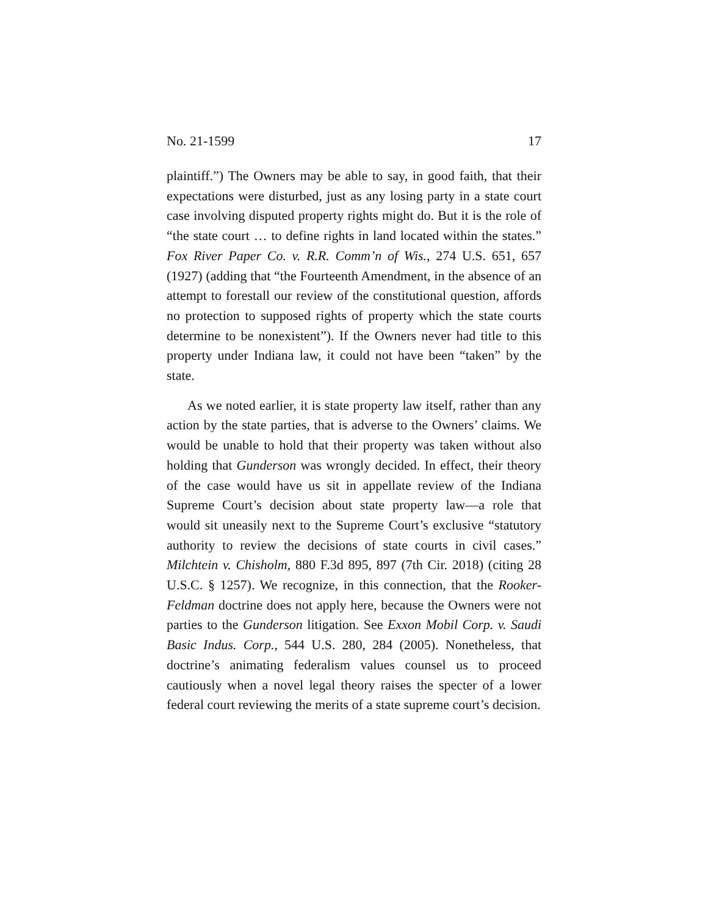No. 21-1599 17
plaintiff.”) The Owners may be able to say, in good faith, that their expectations were disturbed, just as any losing party in a state court case involving disputed property rights might do. But it is the role of “the state court … to define rights in land located within the states.” Fox River Paper Co. v. R.R. Comm’n of Wis., 274 U.S. 651, 657 (1927) (adding that “the Fourteenth Amendment, in the absence of an attempt to fore­stall our review of the constitutional question, affords no pro­tection to supposed rights of property which the state courts determine to be nonexistent”). If the Owners never had title to this property under Indiana law, it could not have been “taken” by the state.
As we noted earlier, it is state property law itself, rather than any action by the state parties, that is adverse to the Owners’ claims. We would be unable to hold that their prop­erty was taken without also holding that Gunderson was wrongly decided. In effect, their theory of the case would have us sit in appellate review of the Indiana Supreme Court’s decision about state property law—a role that would sit un­easily next to the Supreme Court’s exclusive “statutory au­thority to review the decisions of state courts in civil cases.” Milchtein v. Chisholm, 880 F.3d 895, 897 (7th Cir. 2018) (citing 28 U.S.C. § 1257). We recognize, in this connection, that the Rooker-Feldman doctrine does not apply here, because the Owners were not parties to the Gunderson litigation. See Exxon Mobil Corp. v. Saudi Basic Indus. Corp., 544 U.S. 280, 284 (2005). Nonetheless, that doctrine’s animating federalism values counsel us to proceed cautiously when a novel legal theory raises the specter of a lower federal court reviewing the merits of a state supreme court’s decision.